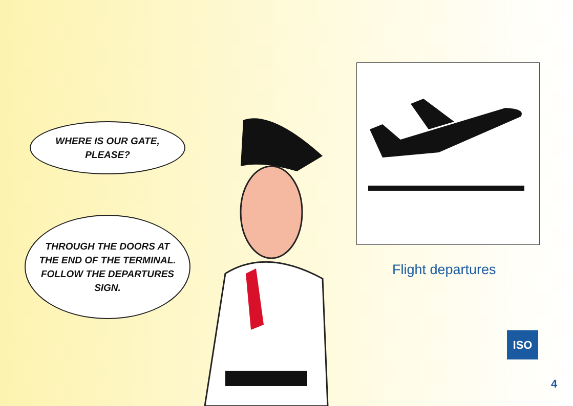WHERE IS OUR GATE,
PLEASE?
THROUGH THE DOORS AT
THE END OF THE TERMINAL.
FOLLOW THE DEPARTURES
SIGN.
Flight departures
ISO
4